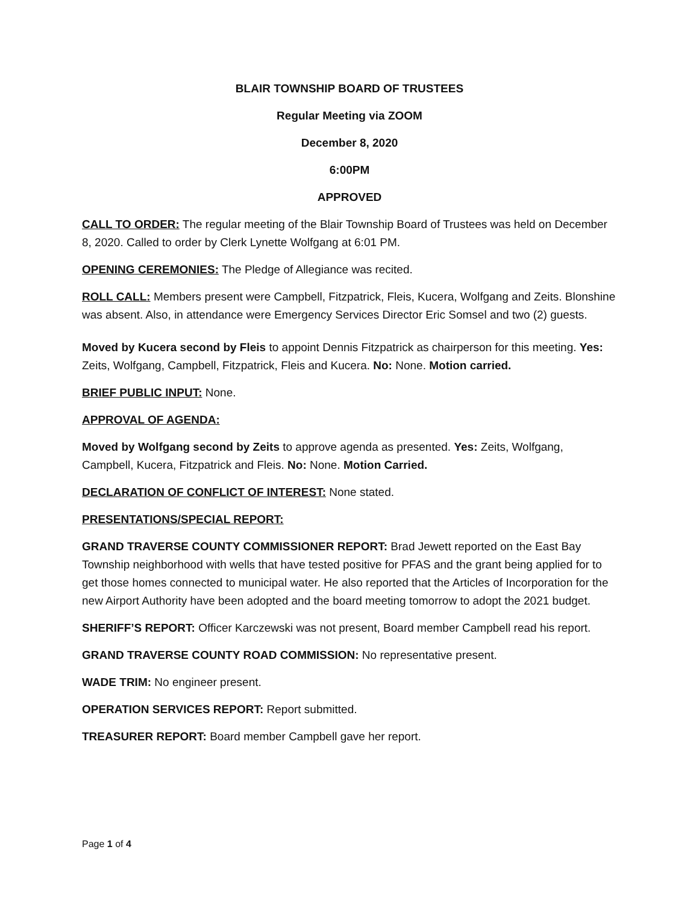BLAIR TOWNSHIP BOARD OF TRUSTEES
Regular Meeting via ZOOM
December 8, 2020
6:00PM
APPROVED
CALL TO ORDER: The regular meeting of the Blair Township Board of Trustees was held on December 8, 2020. Called to order by Clerk Lynette Wolfgang at 6:01 PM.
OPENING CEREMONIES: The Pledge of Allegiance was recited.
ROLL CALL: Members present were Campbell, Fitzpatrick, Fleis, Kucera, Wolfgang and Zeits. Blonshine was absent. Also, in attendance were Emergency Services Director Eric Somsel and two (2) guests.
Moved by Kucera second by Fleis to appoint Dennis Fitzpatrick as chairperson for this meeting. Yes: Zeits, Wolfgang, Campbell, Fitzpatrick, Fleis and Kucera. No: None. Motion carried.
BRIEF PUBLIC INPUT: None.
APPROVAL OF AGENDA:
Moved by Wolfgang second by Zeits to approve agenda as presented. Yes: Zeits, Wolfgang, Campbell, Kucera, Fitzpatrick and Fleis. No: None. Motion Carried.
DECLARATION OF CONFLICT OF INTEREST: None stated.
PRESENTATIONS/SPECIAL REPORT:
GRAND TRAVERSE COUNTY COMMISSIONER REPORT: Brad Jewett reported on the East Bay Township neighborhood with wells that have tested positive for PFAS and the grant being applied for to get those homes connected to municipal water. He also reported that the Articles of Incorporation for the new Airport Authority have been adopted and the board meeting tomorrow to adopt the 2021 budget.
SHERIFF’S REPORT: Officer Karczewski was not present, Board member Campbell read his report.
GRAND TRAVERSE COUNTY ROAD COMMISSION: No representative present.
WADE TRIM: No engineer present.
OPERATION SERVICES REPORT: Report submitted.
TREASURER REPORT: Board member Campbell gave her report.
Page 1 of 4